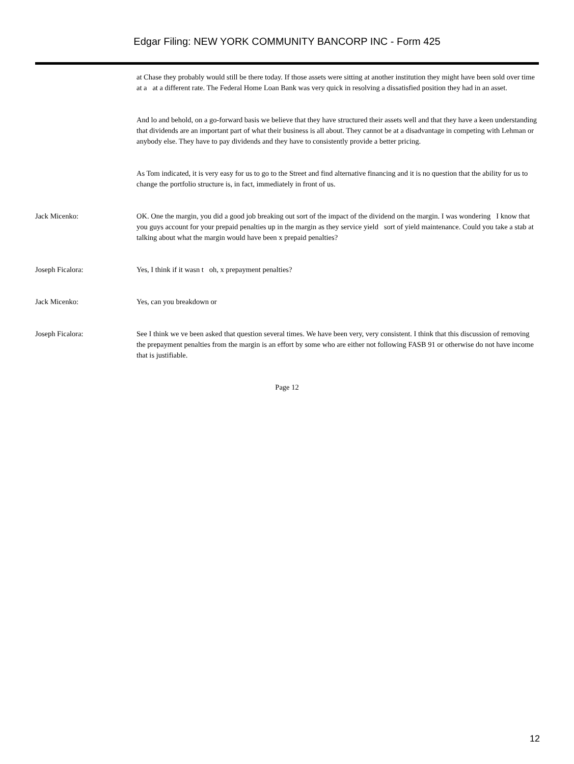Edgar Filing: NEW YORK COMMUNITY BANCORP INC - Form 425
at Chase they probably would still be there today. If those assets were sitting at another institution they might have been sold over time at a at a different rate. The Federal Home Loan Bank was very quick in resolving a dissatisfied position they had in an asset.
And lo and behold, on a go-forward basis we believe that they have structured their assets well and that they have a keen understanding that dividends are an important part of what their business is all about. They cannot be at a disadvantage in competing with Lehman or anybody else. They have to pay dividends and they have to consistently provide a better pricing.
As Tom indicated, it is very easy for us to go to the Street and find alternative financing and it is no question that the ability for us to change the portfolio structure is, in fact, immediately in front of us.
Jack Micenko: OK. One the margin, you did a good job breaking out sort of the impact of the dividend on the margin. I was wondering I know that you guys account for your prepaid penalties up in the margin as they service yield sort of yield maintenance. Could you take a stab at talking about what the margin would have been x prepaid penalties?
Joseph Ficalora: Yes, I think if it wasn t oh, x prepayment penalties?
Jack Micenko: Yes, can you breakdown or
Joseph Ficalora: See I think we ve been asked that question several times. We have been very, very consistent. I think that this discussion of removing the prepayment penalties from the margin is an effort by some who are either not following FASB 91 or otherwise do not have income that is justifiable.
Page 12
12